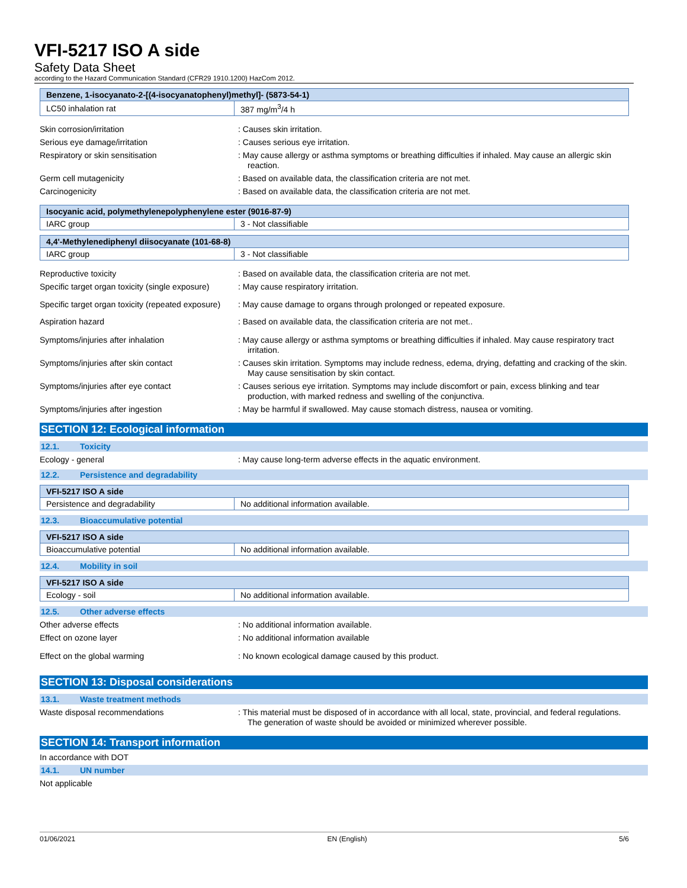VFI-5217 ISO A side
Safety Data Sheet
according to the Hazard Communication Standard (CFR29 1910.1200) HazCom 2012.
| Benzene, 1-isocyanato-2-[(4-isocyanatophenyl)methyl]- (5873-54-1) | |
| --- | --- |
| LC50 inhalation rat | 387 mg/m<sup>3</sup>/4 h |
Skin corrosion/irritation : Causes skin irritation.
Serious eye damage/irritation : Causes serious eye irritation.
Respiratory or skin sensitisation : May cause allergy or asthma symptoms or breathing difficulties if inhaled. May cause an allergic skin reaction.
Germ cell mutagenicity : Based on available data, the classification criteria are not met.
Carcinogenicity : Based on available data, the classification criteria are not met.
| Isocyanic acid, polymethylenepolyphenylene ester (9016-87-9) | |
| --- | --- |
| IARC group | 3 - Not classifiable |
| 4,4'-Methylenediphenyl diisocyanate (101-68-8) | |
| --- | --- |
| IARC group | 3 - Not classifiable |
Reproductive toxicity : Based on available data, the classification criteria are not met.
Specific target organ toxicity (single exposure)
: May cause respiratory irritation.
Specific target organ toxicity (repeated exposure)
: May cause damage to organs through prolonged or repeated exposure.
Aspiration hazard : Based on available data, the classification criteria are not met..
Symptoms/injuries after inhalation : May cause allergy or asthma symptoms or breathing difficulties if inhaled. May cause respiratory tract irritation.
Symptoms/injuries after skin contact : Causes skin irritation. Symptoms may include redness, edema, drying, defatting and cracking of the skin. May cause sensitisation by skin contact.
Symptoms/injuries after eye contact : Causes serious eye irritation. Symptoms may include discomfort or pain, excess blinking and tear production, with marked redness and swelling of the conjunctiva.
Symptoms/injuries after ingestion : May be harmful if swallowed. May cause stomach distress, nausea or vomiting.
SECTION 12: Ecological information
12.1. Toxicity
Ecology - general : May cause long-term adverse effects in the aquatic environment.
12.2. Persistence and degradability
| VFI-5217 ISO A side | |
| --- | --- |
| Persistence and degradability | No additional information available. |
12.3. Bioaccumulative potential
| VFI-5217 ISO A side | |
| --- | --- |
| Bioaccumulative potential | No additional information available. |
12.4. Mobility in soil
| VFI-5217 ISO A side | |
| --- | --- |
| Ecology - soil | No additional information available. |
12.5. Other adverse effects
Other adverse effects : No additional information available.
Effect on ozone layer : No additional information available
Effect on the global warming : No known ecological damage caused by this product.
SECTION 13: Disposal considerations
13.1. Waste treatment methods
Waste disposal recommendations : This material must be disposed of in accordance with all local, state, provincial, and federal regulations. The generation of waste should be avoided or minimized wherever possible.
SECTION 14: Transport information
In accordance with DOT
14.1. UN number
Not applicable
01/06/2021 EN (English) 5/6